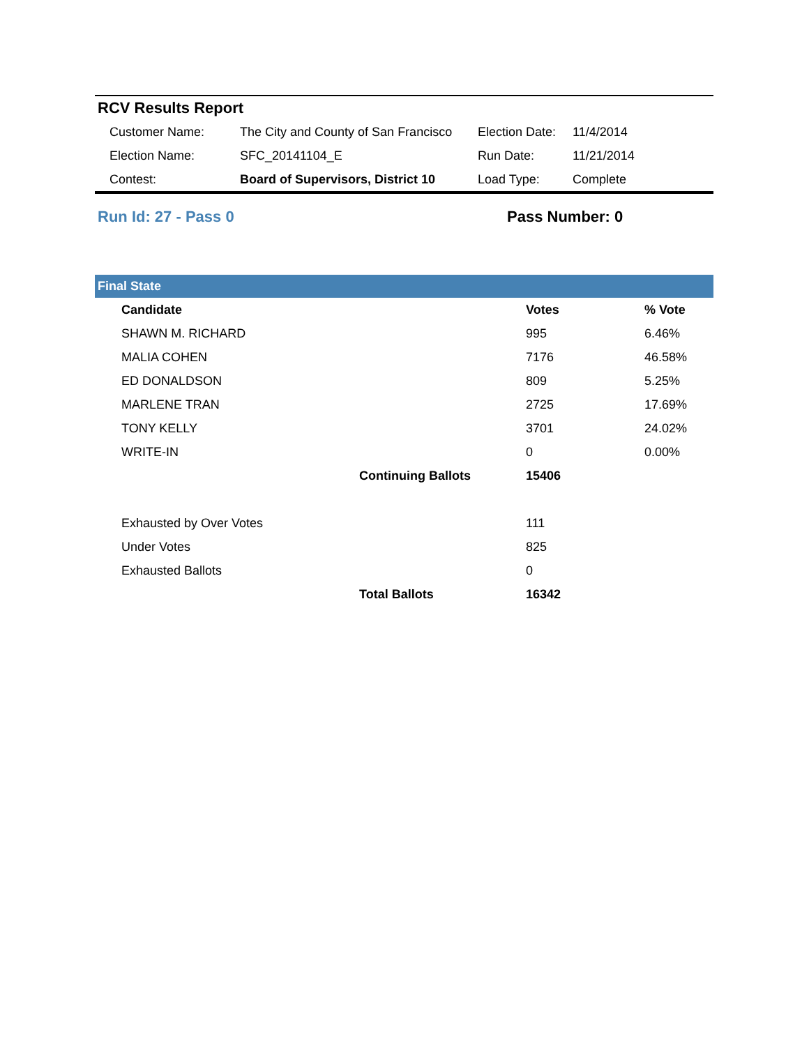RCV Results Report
| | Customer Name: | The City and County of San Francisco | Election Date: | 11/4/2014 |
| | Election Name: | SFC_20141104_E | Run Date: | 11/21/2014 |
| | Contest: | Board of Supervisors, District 10 | Load Type: | Complete |
Run Id: 27 - Pass 0 Pass Number: 0
Final State
| | Candidate | | Votes | % Vote |
| | SHAWN M. RICHARD | | 995 | 6.46% |
| | MALIA COHEN | | 7176 | 46.58% |
| | ED DONALDSON | | 809 | 5.25% |
| | MARLENE TRAN | | 2725 | 17.69% |
| | TONY KELLY | | 3701 | 24.02% |
| | WRITE-IN | | 0 | 0.00% |
| | | Continuing Ballots | 15406 | |
| | Exhausted by Over Votes | | 111 | |
| | Under Votes | | 825 | |
| | Exhausted Ballots | | 0 | |
| | | Total Ballots | 16342 | |